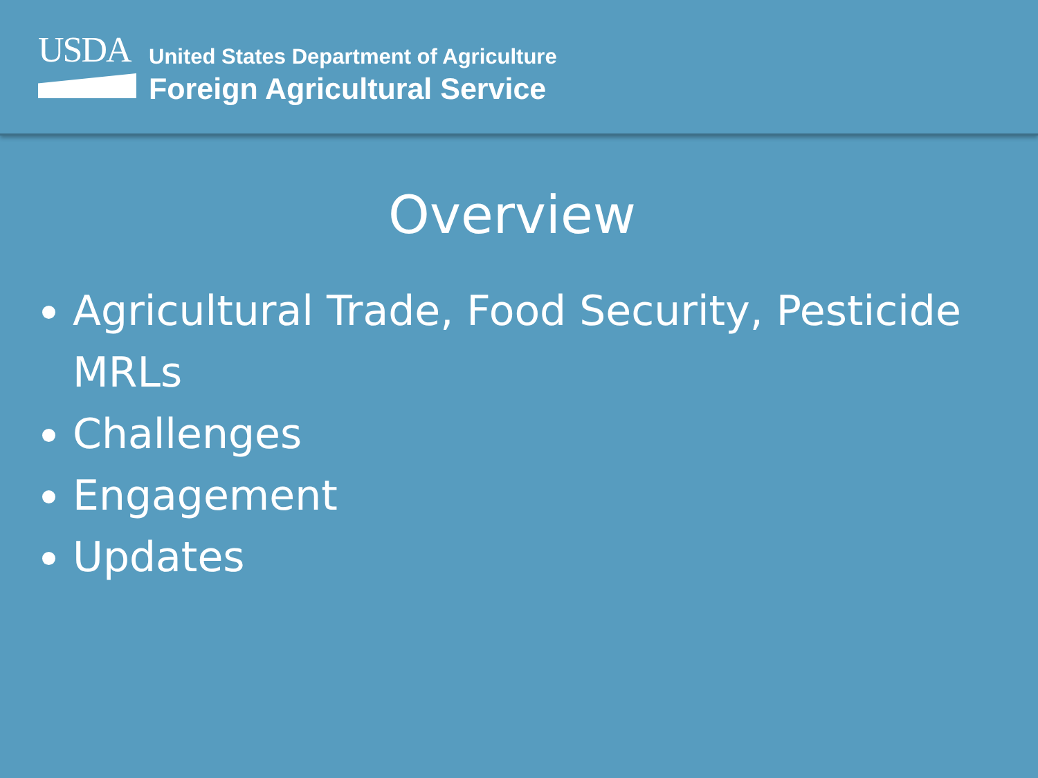USDA
United States Department of Agriculture
Foreign Agricultural Service
Overview
Agricultural Trade, Food Security, Pesticide MRLs
Challenges
Engagement
Updates